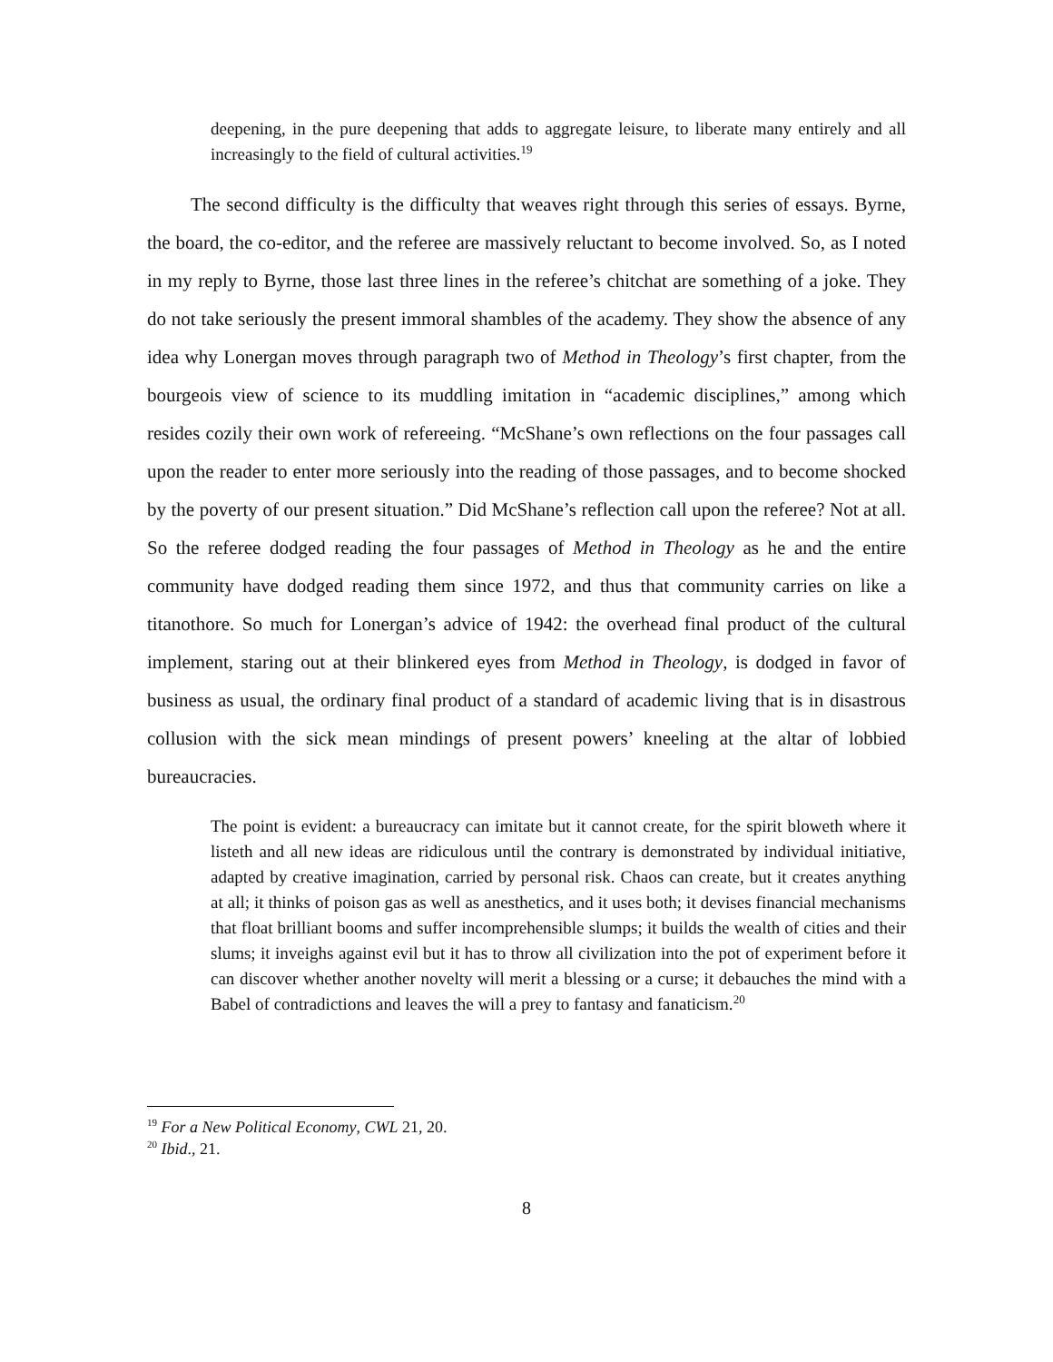deepening, in the pure deepening that adds to aggregate leisure, to liberate many entirely and all increasingly to the field of cultural activities.<sup>19</sup>
The second difficulty is the difficulty that weaves right through this series of essays. Byrne, the board, the co-editor, and the referee are massively reluctant to become involved. So, as I noted in my reply to Byrne, those last three lines in the referee’s chitchat are something of a joke. They do not take seriously the present immoral shambles of the academy. They show the absence of any idea why Lonergan moves through paragraph two of Method in Theology’s first chapter, from the bourgeois view of science to its muddling imitation in “academic disciplines,” among which resides cozily their own work of refereeing. “McShane’s own reflections on the four passages call upon the reader to enter more seriously into the reading of those passages, and to become shocked by the poverty of our present situation.” Did McShane’s reflection call upon the referee? Not at all. So the referee dodged reading the four passages of Method in Theology as he and the entire community have dodged reading them since 1972, and thus that community carries on like a titanothore. So much for Lonergan’s advice of 1942: the overhead final product of the cultural implement, staring out at their blinkered eyes from Method in Theology, is dodged in favor of business as usual, the ordinary final product of a standard of academic living that is in disastrous collusion with the sick mean mindings of present powers’ kneeling at the altar of lobbied bureaucracies.
The point is evident: a bureaucracy can imitate but it cannot create, for the spirit bloweth where it listeth and all new ideas are ridiculous until the contrary is demonstrated by individual initiative, adapted by creative imagination, carried by personal risk. Chaos can create, but it creates anything at all; it thinks of poison gas as well as anesthetics, and it uses both; it devises financial mechanisms that float brilliant booms and suffer incomprehensible slumps; it builds the wealth of cities and their slums; it inveighs against evil but it has to throw all civilization into the pot of experiment before it can discover whether another novelty will merit a blessing or a curse; it debauches the mind with a Babel of contradictions and leaves the will a prey to fantasy and fanaticism.<sup>20</sup>
<sup>19</sup> For a New Political Economy, CWL 21, 20.
<sup>20</sup> Ibid., 21.
8